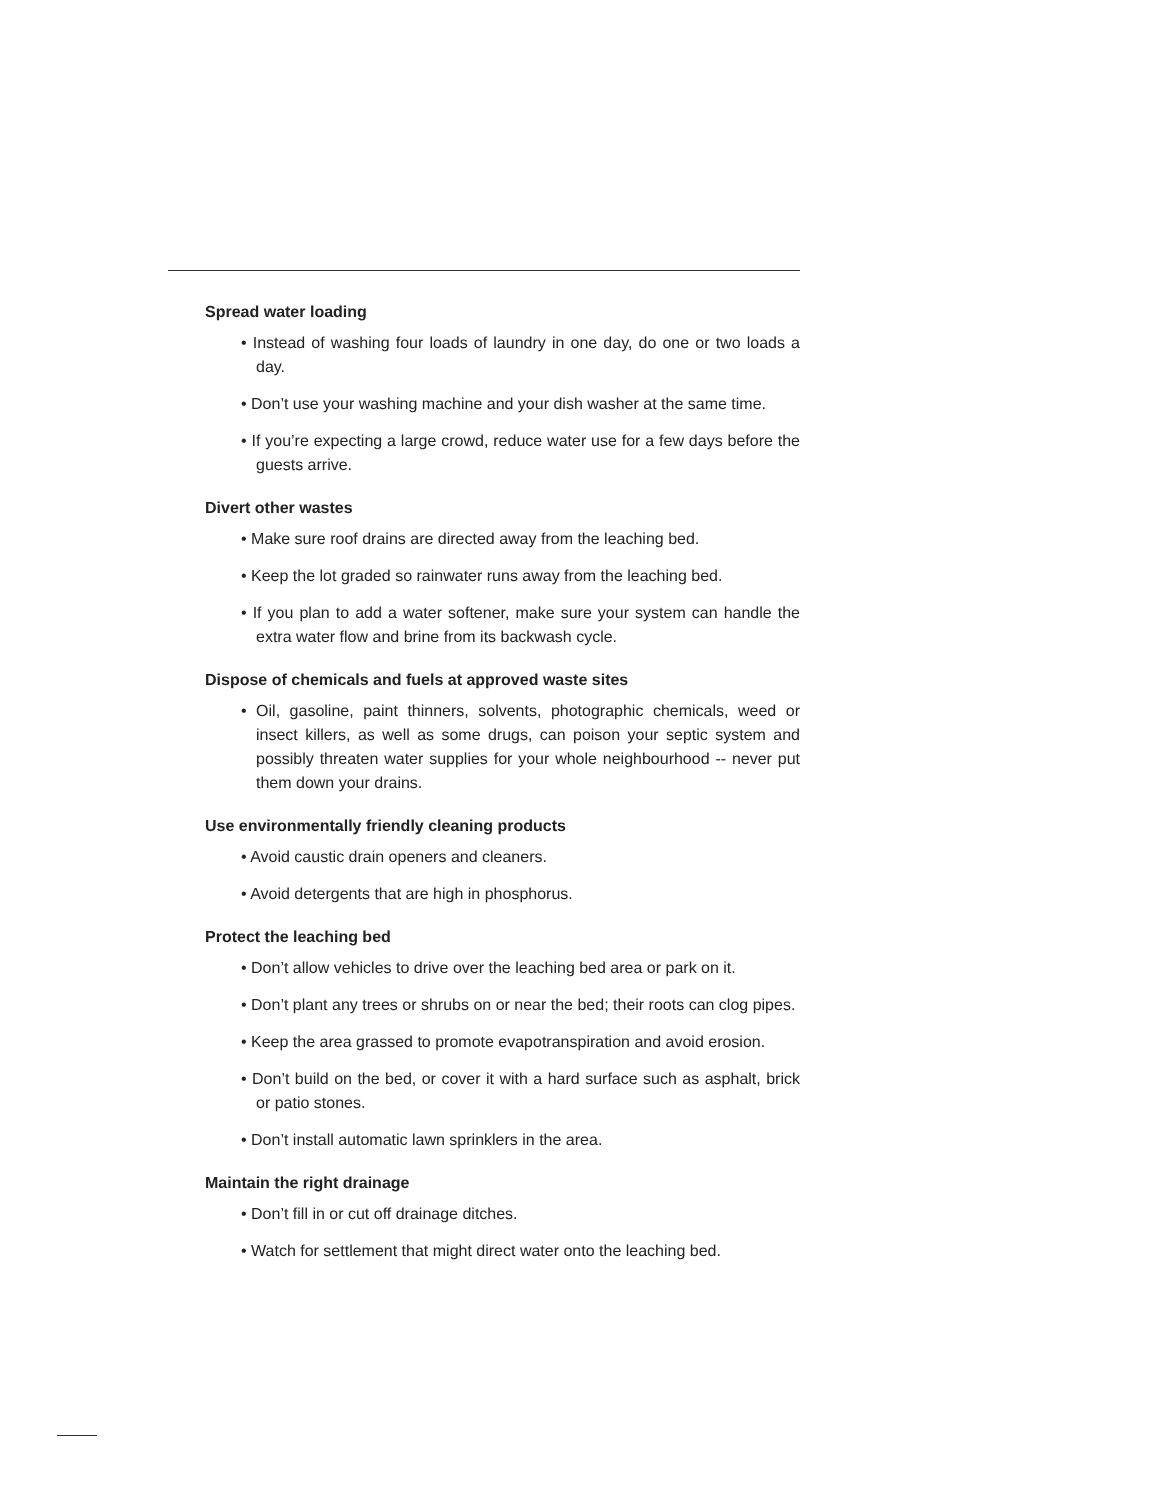Spread water loading
• Instead of washing four loads of laundry in one day, do one or two loads a day.
• Don’t use your washing machine and your dish washer at the same time.
• If you’re expecting a large crowd, reduce water use for a few days before the guests arrive.
Divert other wastes
• Make sure roof drains are directed away from the leaching bed.
• Keep the lot graded so rainwater runs away from the leaching bed.
• If you plan to add a water softener, make sure your system can handle the extra water flow and brine from its backwash cycle.
Dispose of chemicals and fuels at approved waste sites
• Oil, gasoline, paint thinners, solvents, photographic chemicals, weed or insect killers, as well as some drugs, can poison your septic system and possibly threaten water supplies for your whole neighbourhood -- never put them down your drains.
Use environmentally friendly cleaning products
• Avoid caustic drain openers and cleaners.
• Avoid detergents that are high in phosphorus.
Protect the leaching bed
• Don’t allow vehicles to drive over the leaching bed area or park on it.
• Don’t plant any trees or shrubs on or near the bed; their roots can clog pipes.
• Keep the area grassed to promote evapotranspiration and avoid erosion.
• Don’t build on the bed, or cover it with a hard surface such as asphalt, brick or patio stones.
• Don’t install automatic lawn sprinklers in the area.
Maintain the right drainage
• Don’t fill in or cut off drainage ditches.
• Watch for settlement that might direct water onto the leaching bed.